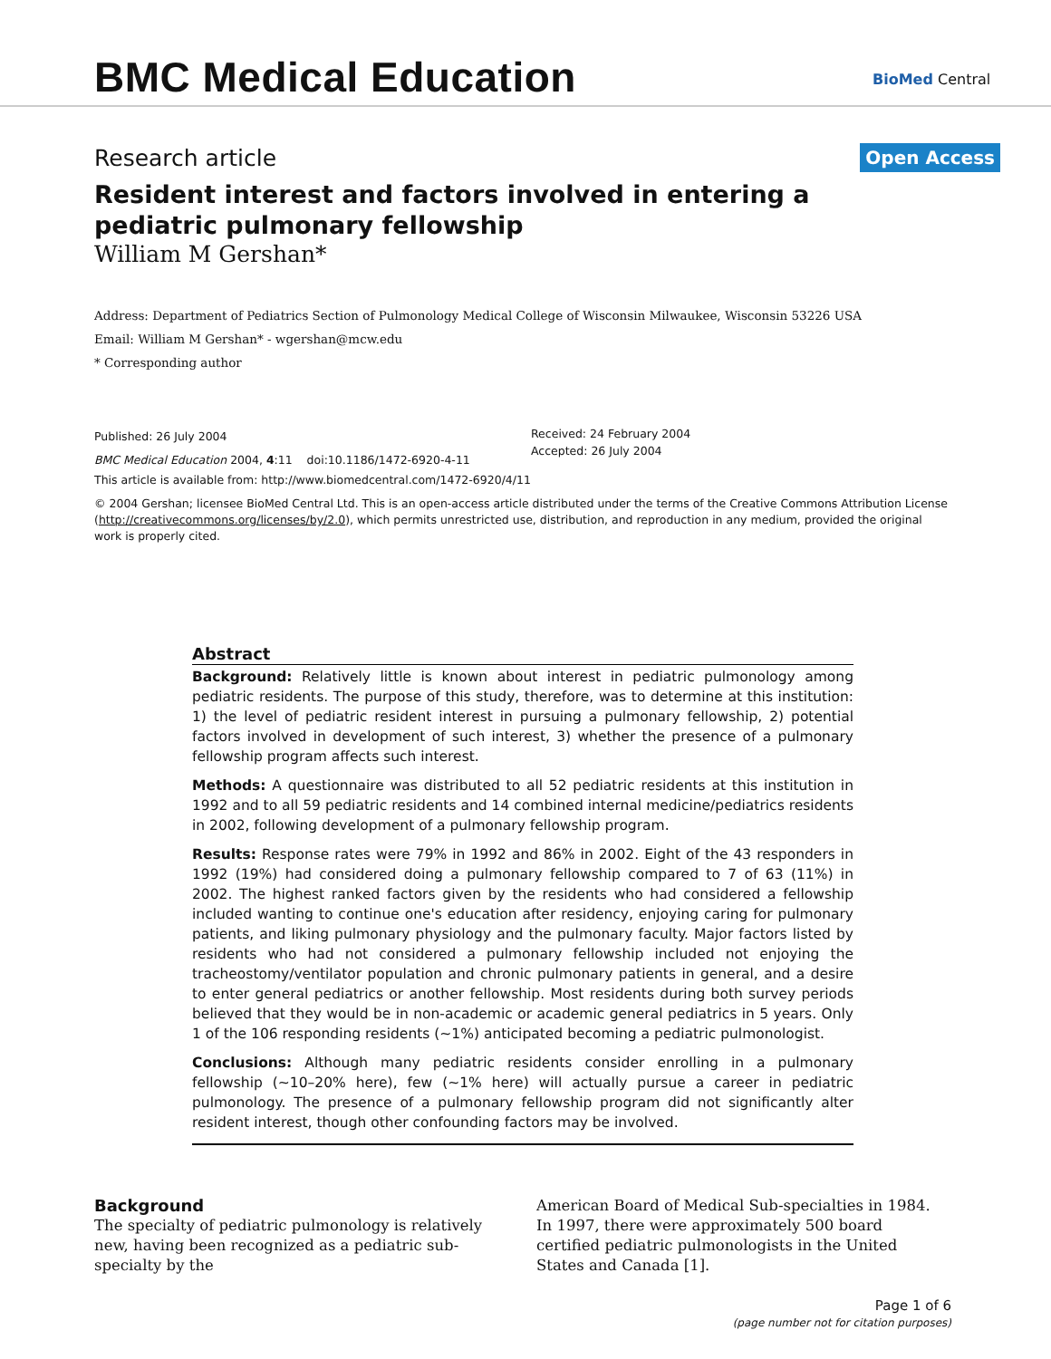BMC Medical Education BioMed Central
Research article Open Access
Resident interest and factors involved in entering a pediatric pulmonary fellowship
William M Gershan*
Address: Department of Pediatrics Section of Pulmonology Medical College of Wisconsin Milwaukee, Wisconsin 53226 USA
Email: William M Gershan* - wgershan@mcw.edu
* Corresponding author
Published: 26 July 2004
BMC Medical Education 2004, 4:11 doi:10.1186/1472-6920-4-11
Received: 24 February 2004
Accepted: 26 July 2004
This article is available from: http://www.biomedcentral.com/1472-6920/4/11
© 2004 Gershan; licensee BioMed Central Ltd. This is an open-access article distributed under the terms of the Creative Commons Attribution License (http://creativecommons.org/licenses/by/2.0), which permits unrestricted use, distribution, and reproduction in any medium, provided the original work is properly cited.
Abstract
Background: Relatively little is known about interest in pediatric pulmonology among pediatric residents. The purpose of this study, therefore, was to determine at this institution: 1) the level of pediatric resident interest in pursuing a pulmonary fellowship, 2) potential factors involved in development of such interest, 3) whether the presence of a pulmonary fellowship program affects such interest.
Methods: A questionnaire was distributed to all 52 pediatric residents at this institution in 1992 and to all 59 pediatric residents and 14 combined internal medicine/pediatrics residents in 2002, following development of a pulmonary fellowship program.
Results: Response rates were 79% in 1992 and 86% in 2002. Eight of the 43 responders in 1992 (19%) had considered doing a pulmonary fellowship compared to 7 of 63 (11%) in 2002. The highest ranked factors given by the residents who had considered a fellowship included wanting to continue one's education after residency, enjoying caring for pulmonary patients, and liking pulmonary physiology and the pulmonary faculty. Major factors listed by residents who had not considered a pulmonary fellowship included not enjoying the tracheostomy/ventilator population and chronic pulmonary patients in general, and a desire to enter general pediatrics or another fellowship. Most residents during both survey periods believed that they would be in non-academic or academic general pediatrics in 5 years. Only 1 of the 106 responding residents (~1%) anticipated becoming a pediatric pulmonologist.
Conclusions: Although many pediatric residents consider enrolling in a pulmonary fellowship (~10–20% here), few (~1% here) will actually pursue a career in pediatric pulmonology. The presence of a pulmonary fellowship program did not significantly alter resident interest, though other confounding factors may be involved.
Background
The specialty of pediatric pulmonology is relatively new, having been recognized as a pediatric sub-specialty by the
American Board of Medical Sub-specialties in 1984. In 1997, there were approximately 500 board certified pediatric pulmonologists in the United States and Canada [1].
Page 1 of 6
(page number not for citation purposes)